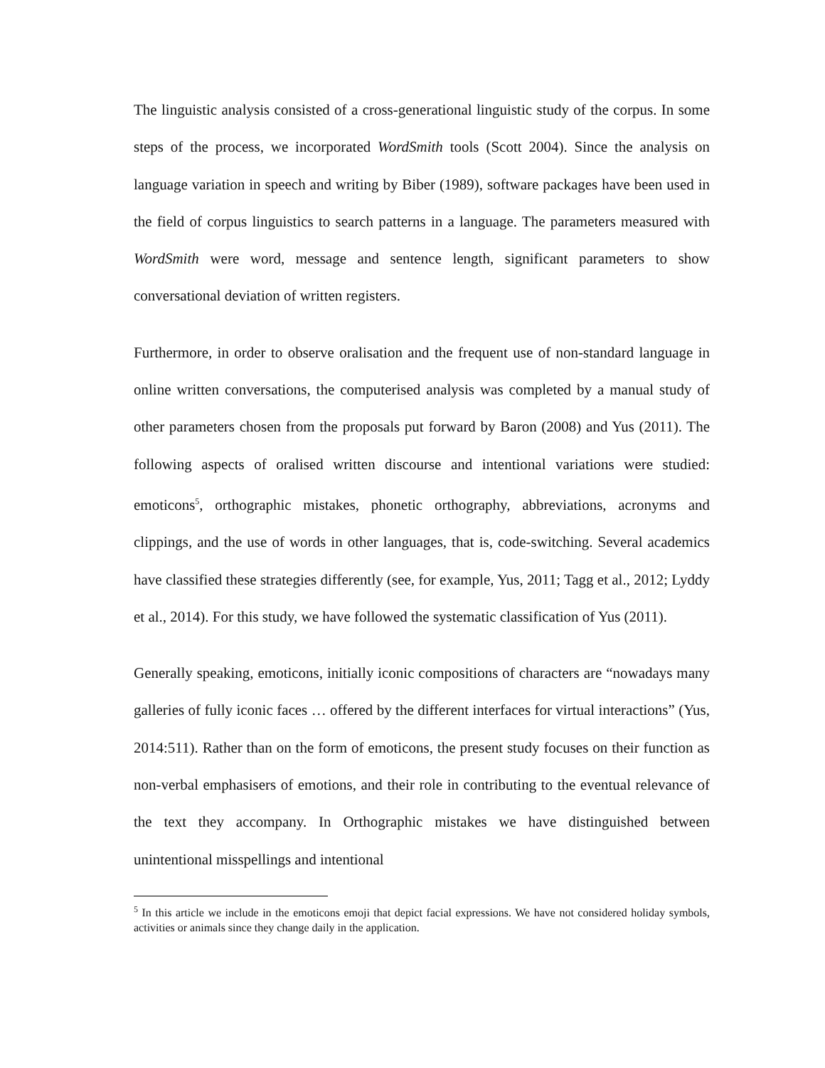The linguistic analysis consisted of a cross-generational linguistic study of the corpus. In some steps of the process, we incorporated WordSmith tools (Scott 2004). Since the analysis on language variation in speech and writing by Biber (1989), software packages have been used in the field of corpus linguistics to search patterns in a language. The parameters measured with WordSmith were word, message and sentence length, significant parameters to show conversational deviation of written registers.
Furthermore, in order to observe oralisation and the frequent use of non-standard language in online written conversations, the computerised analysis was completed by a manual study of other parameters chosen from the proposals put forward by Baron (2008) and Yus (2011). The following aspects of oralised written discourse and intentional variations were studied: emoticons<sup>5</sup>, orthographic mistakes, phonetic orthography, abbreviations, acronyms and clippings, and the use of words in other languages, that is, code-switching. Several academics have classified these strategies differently (see, for example, Yus, 2011; Tagg et al., 2012; Lyddy et al., 2014). For this study, we have followed the systematic classification of Yus (2011).
Generally speaking, emoticons, initially iconic compositions of characters are “nowadays many galleries of fully iconic faces … offered by the different interfaces for virtual interactions” (Yus, 2014:511). Rather than on the form of emoticons, the present study focuses on their function as non-verbal emphasisers of emotions, and their role in contributing to the eventual relevance of the text they accompany. In Orthographic mistakes we have distinguished between unintentional misspellings and intentional
<sup>5</sup> In this article we include in the emoticons emoji that depict facial expressions. We have not considered holiday symbols, activities or animals since they change daily in the application.